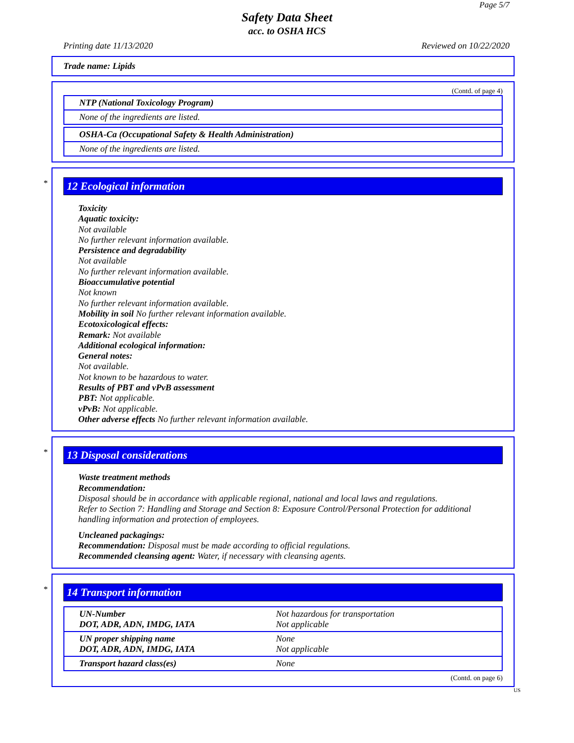Page 5/7
Safety Data Sheet
acc. to OSHA HCS
Printing date 11/13/2020 Reviewed on 10/22/2020
Trade name: Lipids
(Contd. of page 4)
| NTP (National Toxicology Program) |
| None of the ingredients are listed. |
| OSHA-Ca (Occupational Safety & Health Administration) |
| None of the ingredients are listed. |
*
12 Ecological information
Toxicity
Aquatic toxicity:
Not available
No further relevant information available.
Persistence and degradability
Not available
No further relevant information available.
Bioaccumulative potential
Not known
No further relevant information available.
Mobility in soil No further relevant information available.
Ecotoxicological effects:
Remark: Not available
Additional ecological information:
General notes:
Not available.
Not known to be hazardous to water.
Results of PBT and vPvB assessment
PBT: Not applicable.
vPvB: Not applicable.
Other adverse effects No further relevant information available.
*
13 Disposal considerations
Waste treatment methods
Recommendation:
Disposal should be in accordance with applicable regional, national and local laws and regulations.
Refer to Section 7: Handling and Storage and Section 8: Exposure Control/Personal Protection for additional handling information and protection of employees.
Uncleaned packagings:
Recommendation: Disposal must be made according to official regulations.
Recommended cleansing agent: Water, if necessary with cleansing agents.
*
14 Transport information
| UN-Number DOT, ADR, ADN, IMDG, IATA | Not hazardous for transportation Not applicable |
| UN proper shipping name DOT, ADR, ADN, IMDG, IATA | None Not applicable |
| Transport hazard class(es) | None |
(Contd. on page 6)
US